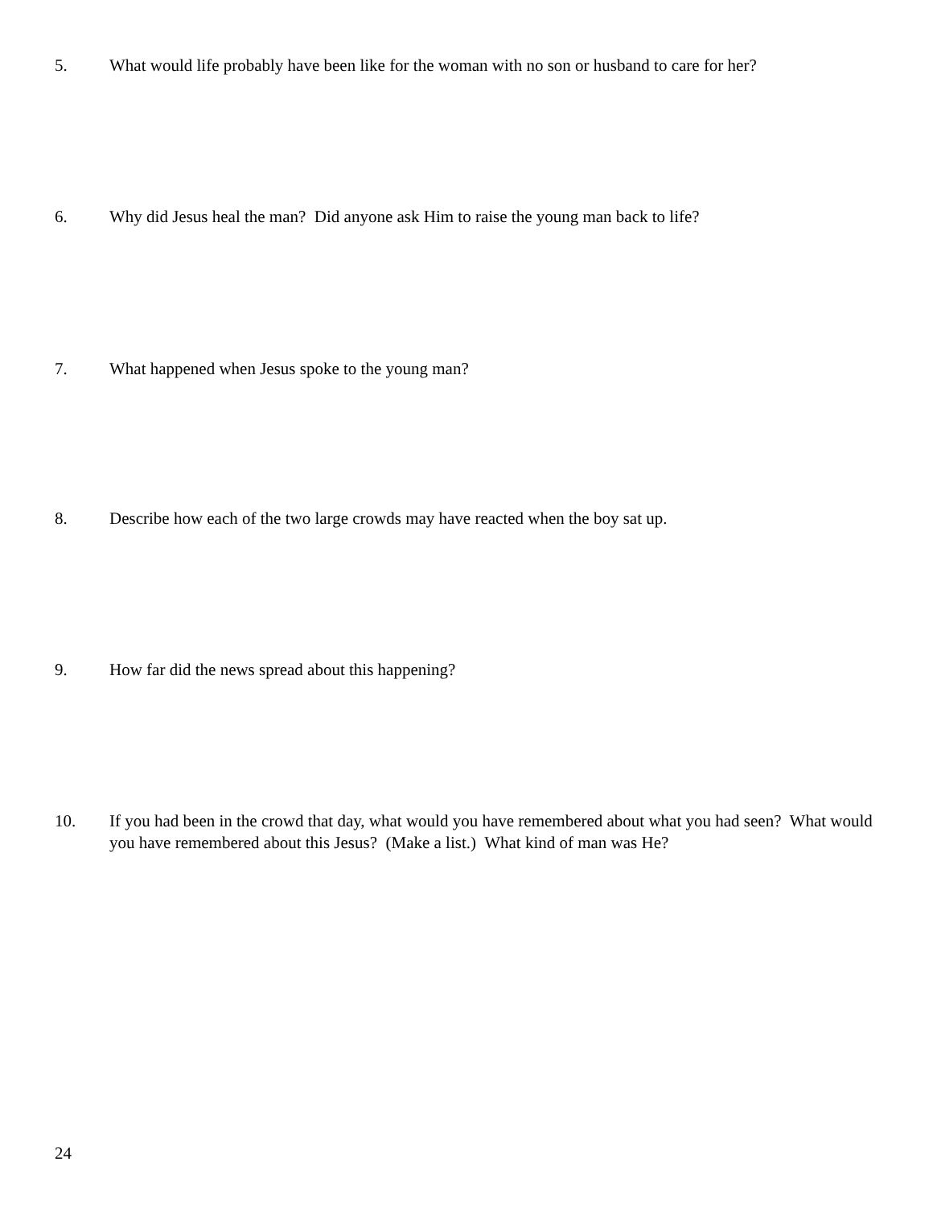5. What would life probably have been like for the woman with no son or husband to care for her?
6. Why did Jesus heal the man? Did anyone ask Him to raise the young man back to life?
7. What happened when Jesus spoke to the young man?
8. Describe how each of the two large crowds may have reacted when the boy sat up.
9. How far did the news spread about this happening?
10. If you had been in the crowd that day, what would you have remembered about what you had seen? What would you have remembered about this Jesus? (Make a list.) What kind of man was He?
24